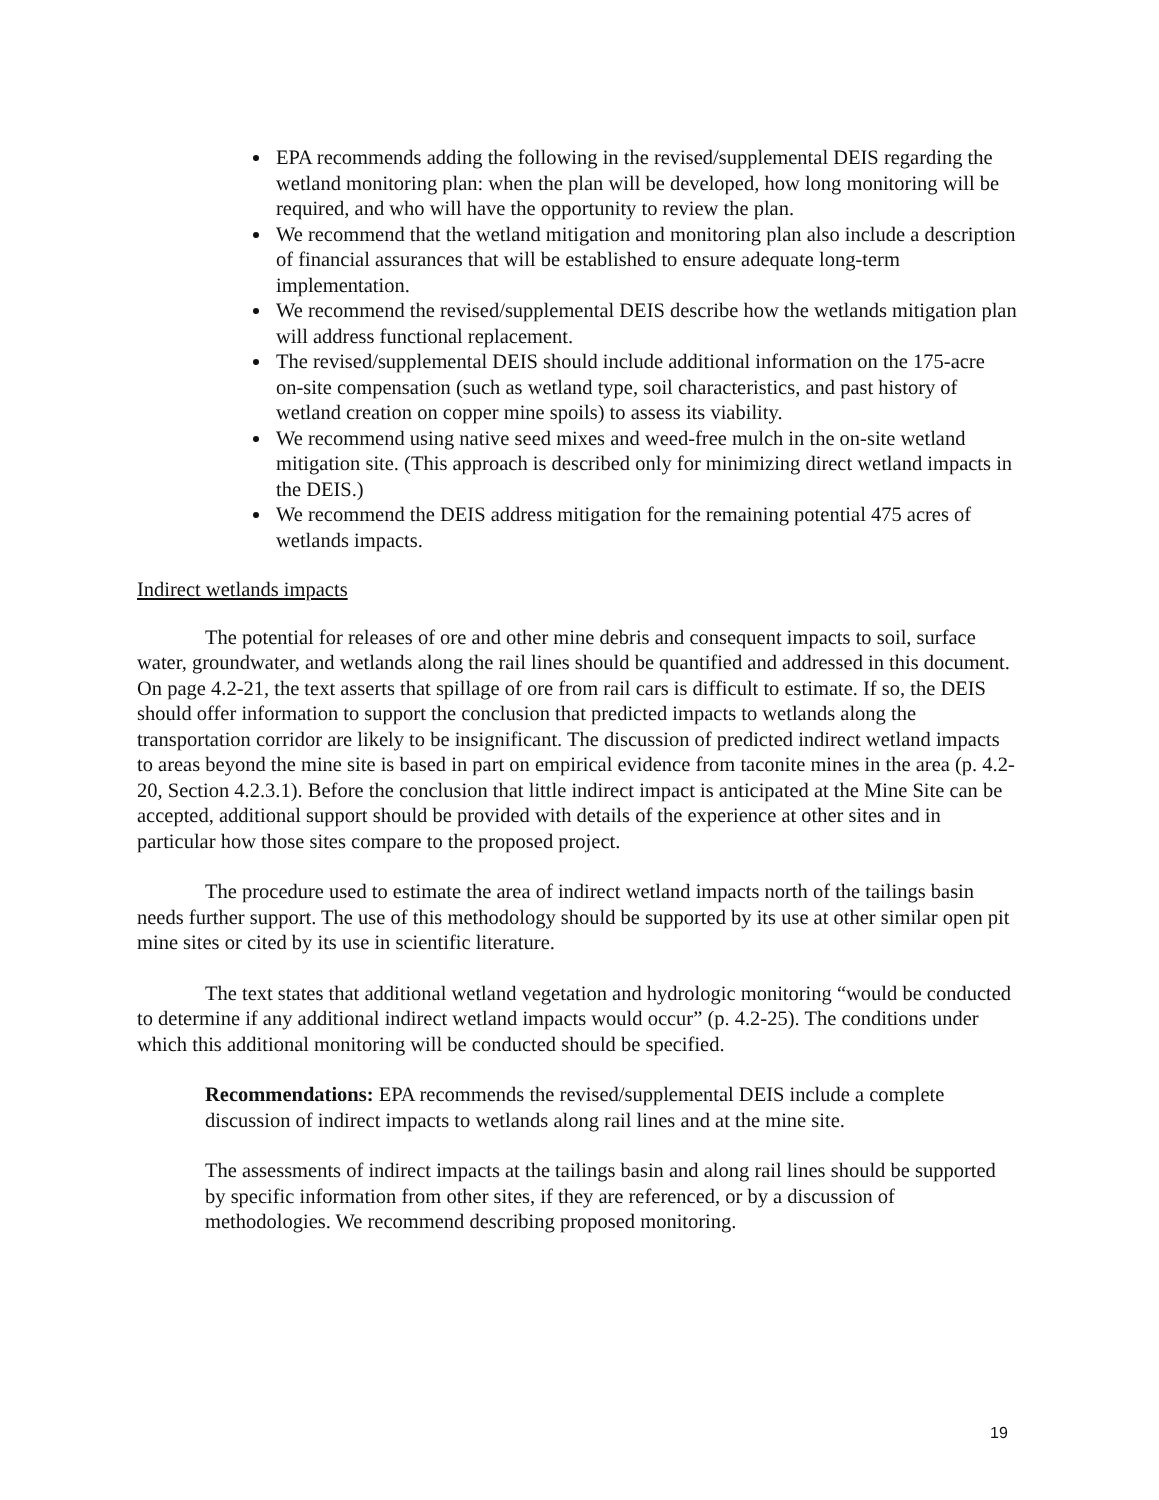EPA recommends adding the following in the revised/supplemental DEIS regarding the wetland monitoring plan: when the plan will be developed, how long monitoring will be required, and who will have the opportunity to review the plan.
We recommend that the wetland mitigation and monitoring plan also include a description of financial assurances that will be established to ensure adequate long-term implementation.
We recommend the revised/supplemental DEIS describe how the wetlands mitigation plan will address functional replacement.
The revised/supplemental DEIS should include additional information on the 175-acre on-site compensation (such as wetland type, soil characteristics, and past history of wetland creation on copper mine spoils) to assess its viability.
We recommend using native seed mixes and weed-free mulch in the on-site wetland mitigation site. (This approach is described only for minimizing direct wetland impacts in the DEIS.)
We recommend the DEIS address mitigation for the remaining potential 475 acres of wetlands impacts.
Indirect wetlands impacts
The potential for releases of ore and other mine debris and consequent impacts to soil, surface water, groundwater, and wetlands along the rail lines should be quantified and addressed in this document. On page 4.2-21, the text asserts that spillage of ore from rail cars is difficult to estimate. If so, the DEIS should offer information to support the conclusion that predicted impacts to wetlands along the transportation corridor are likely to be insignificant. The discussion of predicted indirect wetland impacts to areas beyond the mine site is based in part on empirical evidence from taconite mines in the area (p. 4.2-20, Section 4.2.3.1). Before the conclusion that little indirect impact is anticipated at the Mine Site can be accepted, additional support should be provided with details of the experience at other sites and in particular how those sites compare to the proposed project.
The procedure used to estimate the area of indirect wetland impacts north of the tailings basin needs further support. The use of this methodology should be supported by its use at other similar open pit mine sites or cited by its use in scientific literature.
The text states that additional wetland vegetation and hydrologic monitoring “would be conducted to determine if any additional indirect wetland impacts would occur” (p. 4.2-25). The conditions under which this additional monitoring will be conducted should be specified.
Recommendations: EPA recommends the revised/supplemental DEIS include a complete discussion of indirect impacts to wetlands along rail lines and at the mine site.
The assessments of indirect impacts at the tailings basin and along rail lines should be supported by specific information from other sites, if they are referenced, or by a discussion of methodologies. We recommend describing proposed monitoring.
19